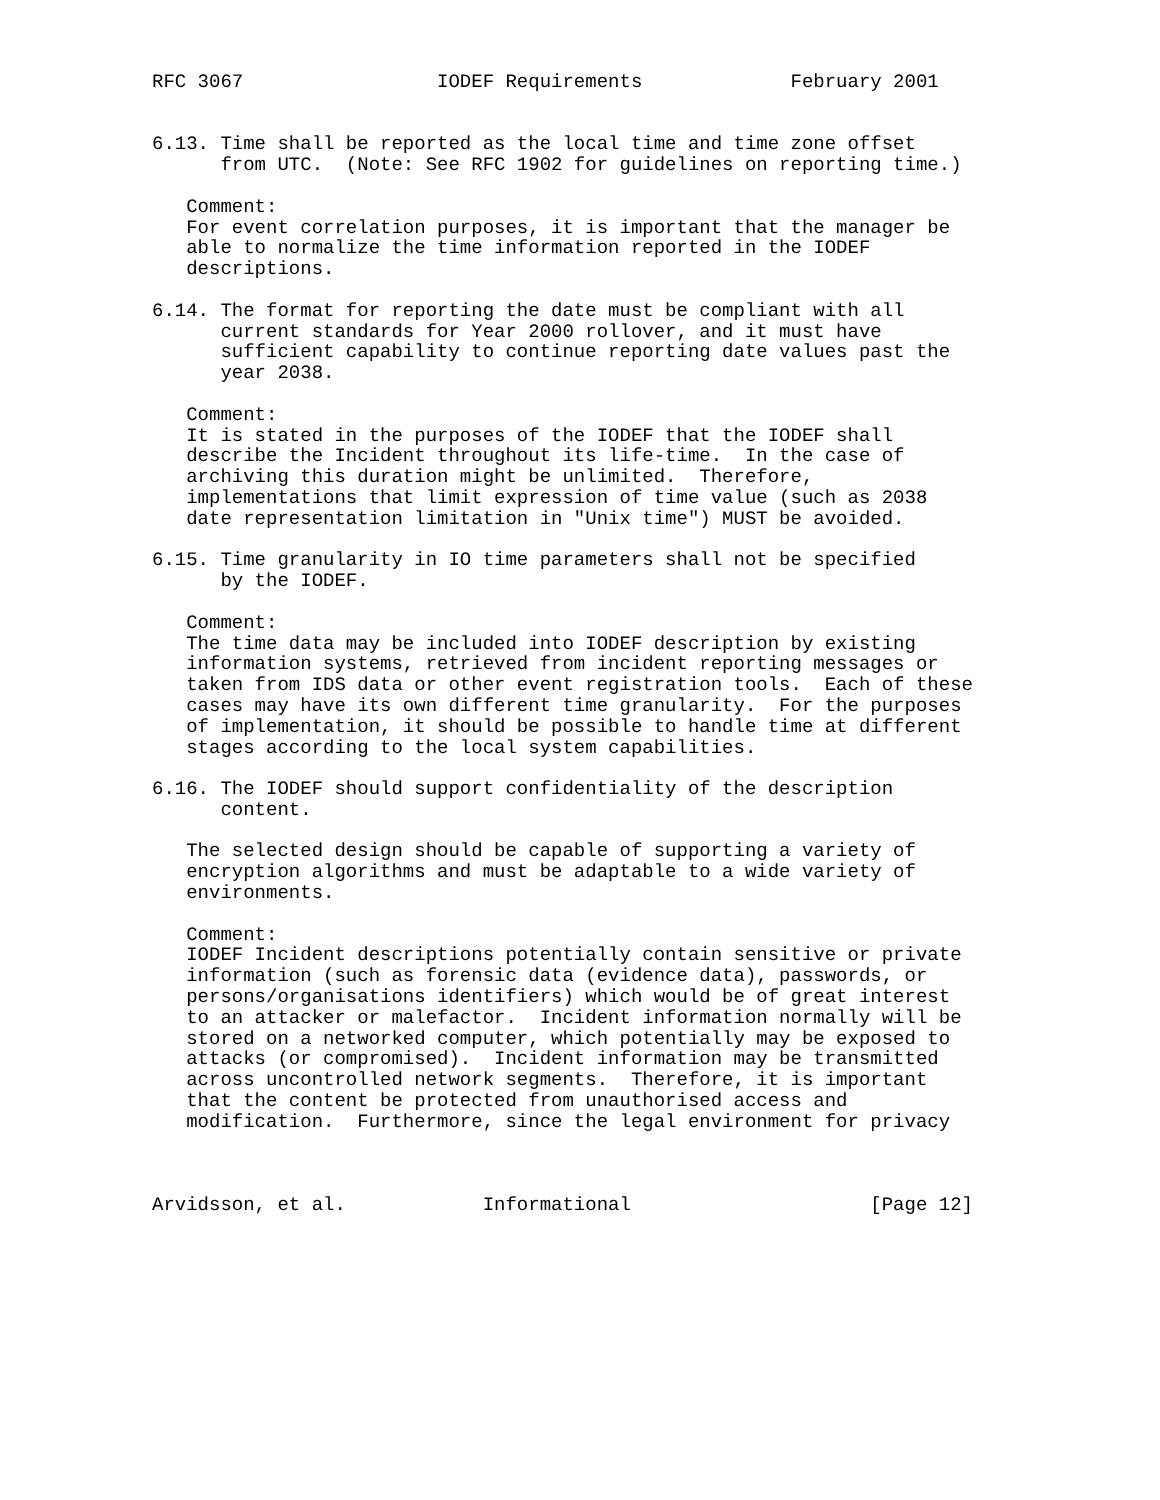RFC 3067                 IODEF Requirements             February 2001


6.13. Time shall be reported as the local time and time zone offset
      from UTC.  (Note: See RFC 1902 for guidelines on reporting time.)

   Comment:
   For event correlation purposes, it is important that the manager be
   able to normalize the time information reported in the IODEF
   descriptions.

6.14. The format for reporting the date must be compliant with all
      current standards for Year 2000 rollover, and it must have
      sufficient capability to continue reporting date values past the
      year 2038.

   Comment:
   It is stated in the purposes of the IODEF that the IODEF shall
   describe the Incident throughout its life-time.  In the case of
   archiving this duration might be unlimited.  Therefore,
   implementations that limit expression of time value (such as 2038
   date representation limitation in "Unix time") MUST be avoided.

6.15. Time granularity in IO time parameters shall not be specified
      by the IODEF.

   Comment:
   The time data may be included into IODEF description by existing
   information systems, retrieved from incident reporting messages or
   taken from IDS data or other event registration tools.  Each of these
   cases may have its own different time granularity.  For the purposes
   of implementation, it should be possible to handle time at different
   stages according to the local system capabilities.

6.16. The IODEF should support confidentiality of the description
      content.

   The selected design should be capable of supporting a variety of
   encryption algorithms and must be adaptable to a wide variety of
   environments.

   Comment:
   IODEF Incident descriptions potentially contain sensitive or private
   information (such as forensic data (evidence data), passwords, or
   persons/organisations identifiers) which would be of great interest
   to an attacker or malefactor.  Incident information normally will be
   stored on a networked computer, which potentially may be exposed to
   attacks (or compromised).  Incident information may be transmitted
   across uncontrolled network segments.  Therefore, it is important
   that the content be protected from unauthorised access and
   modification.  Furthermore, since the legal environment for privacy



Arvidsson, et al.            Informational                     [Page 12]